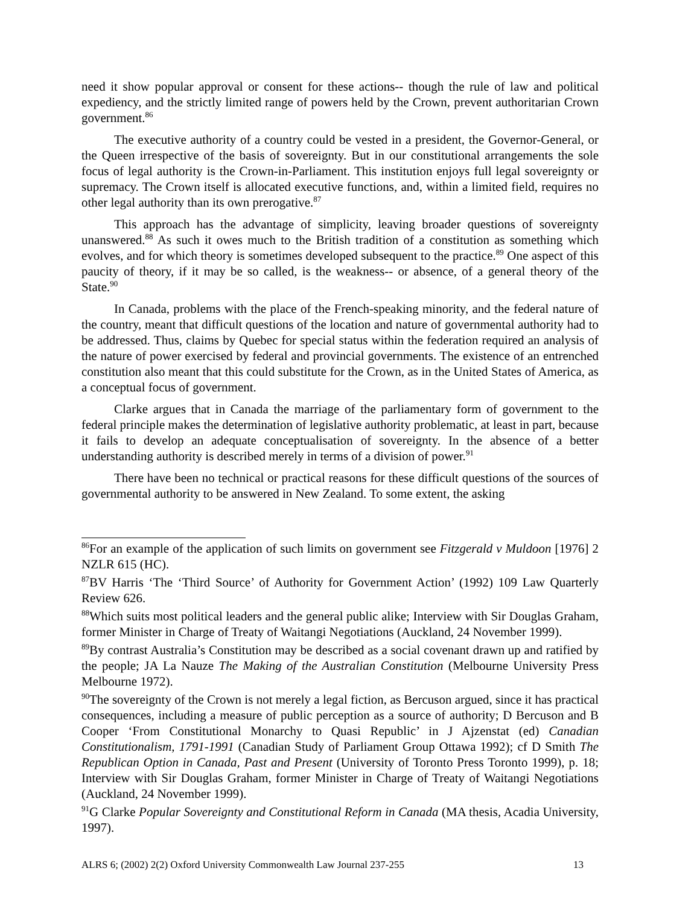need it show popular approval or consent for these actions-- though the rule of law and political expediency, and the strictly limited range of powers held by the Crown, prevent authoritarian Crown government.<sup>86</sup>
The executive authority of a country could be vested in a president, the Governor-General, or the Queen irrespective of the basis of sovereignty. But in our constitutional arrangements the sole focus of legal authority is the Crown-in-Parliament. This institution enjoys full legal sovereignty or supremacy. The Crown itself is allocated executive functions, and, within a limited field, requires no other legal authority than its own prerogative.<sup>87</sup>
This approach has the advantage of simplicity, leaving broader questions of sovereignty unanswered.<sup>88</sup> As such it owes much to the British tradition of a constitution as something which evolves, and for which theory is sometimes developed subsequent to the practice.<sup>89</sup> One aspect of this paucity of theory, if it may be so called, is the weakness-- or absence, of a general theory of the State.<sup>90</sup>
In Canada, problems with the place of the French-speaking minority, and the federal nature of the country, meant that difficult questions of the location and nature of governmental authority had to be addressed. Thus, claims by Quebec for special status within the federation required an analysis of the nature of power exercised by federal and provincial governments. The existence of an entrenched constitution also meant that this could substitute for the Crown, as in the United States of America, as a conceptual focus of government.
Clarke argues that in Canada the marriage of the parliamentary form of government to the federal principle makes the determination of legislative authority problematic, at least in part, because it fails to develop an adequate conceptualisation of sovereignty. In the absence of a better understanding authority is described merely in terms of a division of power.<sup>91</sup>
There have been no technical or practical reasons for these difficult questions of the sources of governmental authority to be answered in New Zealand. To some extent, the asking
<sup>86</sup> For an example of the application of such limits on government see Fitzgerald v Muldoon [1976] 2 NZLR 615 (HC).
<sup>87</sup>BV Harris ‘The ‘Third Source’ of Authority for Government Action’ (1992) 109 Law Quarterly Review 626.
<sup>88</sup> Which suits most political leaders and the general public alike; Interview with Sir Douglas Graham, former Minister in Charge of Treaty of Waitangi Negotiations (Auckland, 24 November 1999).
<sup>89</sup> By contrast Australia’s Constitution may be described as a social covenant drawn up and ratified by the people; JA La Nauze The Making of the Australian Constitution (Melbourne University Press Melbourne 1972).
<sup>90</sup> The sovereignty of the Crown is not merely a legal fiction, as Bercuson argued, since it has practical consequences, including a measure of public perception as a source of authority; D Bercuson and B Cooper ‘From Constitutional Monarchy to Quasi Republic’ in J Ajzenstat (ed) Canadian Constitutionalism, 1791-1991 (Canadian Study of Parliament Group Ottawa 1992); cf D Smith The Republican Option in Canada, Past and Present (University of Toronto Press Toronto 1999), p. 18; Interview with Sir Douglas Graham, former Minister in Charge of Treaty of Waitangi Negotiations (Auckland, 24 November 1999).
<sup>91</sup> G Clarke Popular Sovereignty and Constitutional Reform in Canada (MA thesis, Acadia University, 1997).
ALRS 6; (2002) 2(2) Oxford University Commonwealth Law Journal 237-255 13